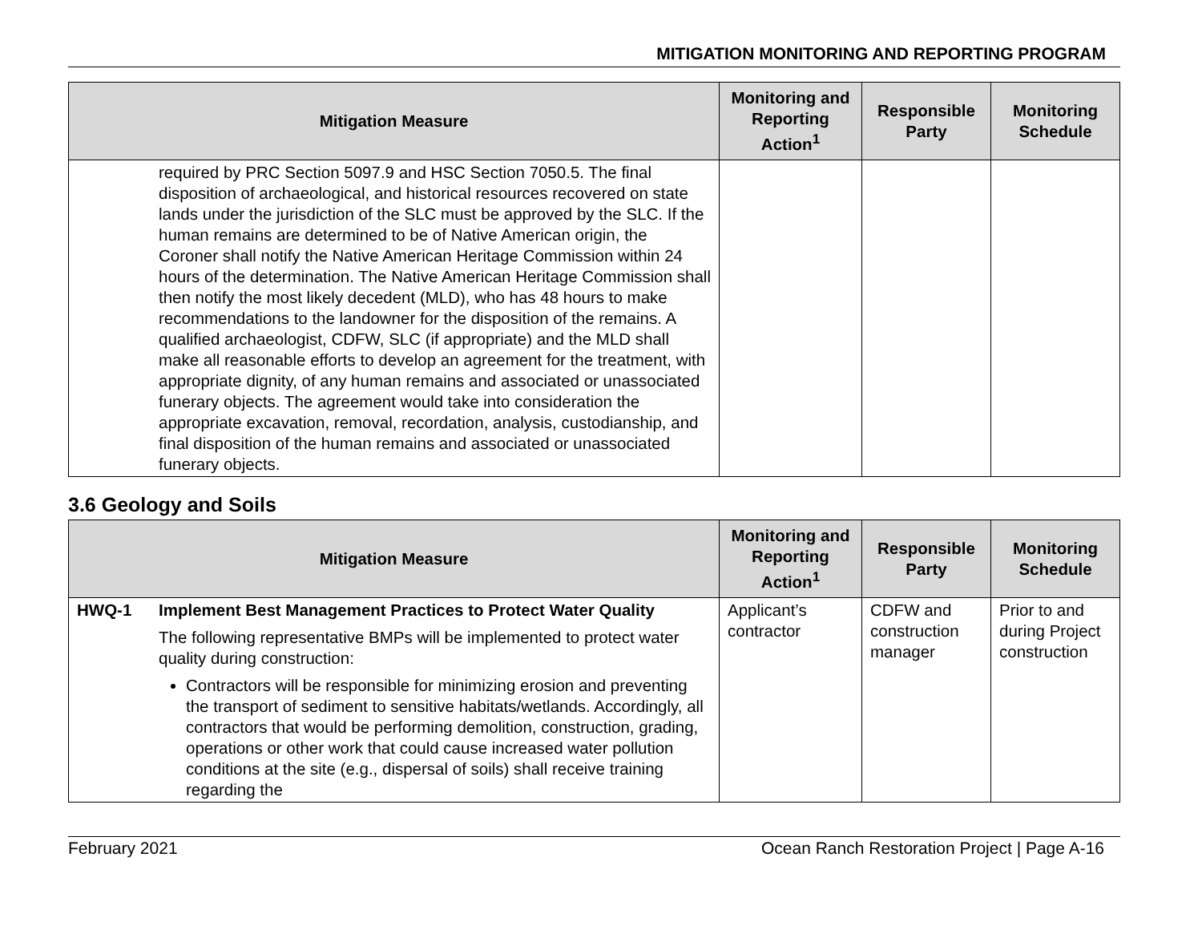MITIGATION MONITORING AND REPORTING PROGRAM
| Mitigation Measure | | Monitoring and Reporting Action<sup>1</sup> | Responsible Party | Monitoring Schedule |
| --- | --- | --- | --- | --- |
| | required by PRC Section 5097.9 and HSC Section 7050.5. The final disposition of archaeological, and historical resources recovered on state lands under the jurisdiction of the SLC must be approved by the SLC. If the human remains are determined to be of Native American origin, the Coroner shall notify the Native American Heritage Commission within 24 hours of the determination. The Native American Heritage Commission shall then notify the most likely decedent (MLD), who has 48 hours to make recommendations to the landowner for the disposition of the remains. A qualified archaeologist, CDFW, SLC (if appropriate) and the MLD shall make all reasonable efforts to develop an agreement for the treatment, with appropriate dignity, of any human remains and associated or unassociated funerary objects. The agreement would take into consideration the appropriate excavation, removal, recordation, analysis, custodianship, and final disposition of the human remains and associated or unassociated funerary objects. | | | |
3.6 Geology and Soils
| Mitigation Measure | | Monitoring and Reporting Action<sup>1</sup> | Responsible Party | Monitoring Schedule |
| --- | --- | --- | --- | --- |
| HWQ-1 | Implement Best Management Practices to Protect Water Quality The following representative BMPs will be implemented to protect water quality during construction: Contractors will be responsible for minimizing erosion and preventing the transport of sediment to sensitive habitats/wetlands. Accordingly, all contractors that would be performing demolition, construction, grading, operations or other work that could cause increased water pollution conditions at the site (e.g., dispersal of soils) shall receive training regarding the | Applicant’s contractor | CDFW and construction manager | Prior to and during Project construction |
February 2021 Ocean Ranch Restoration Project | Page A-16